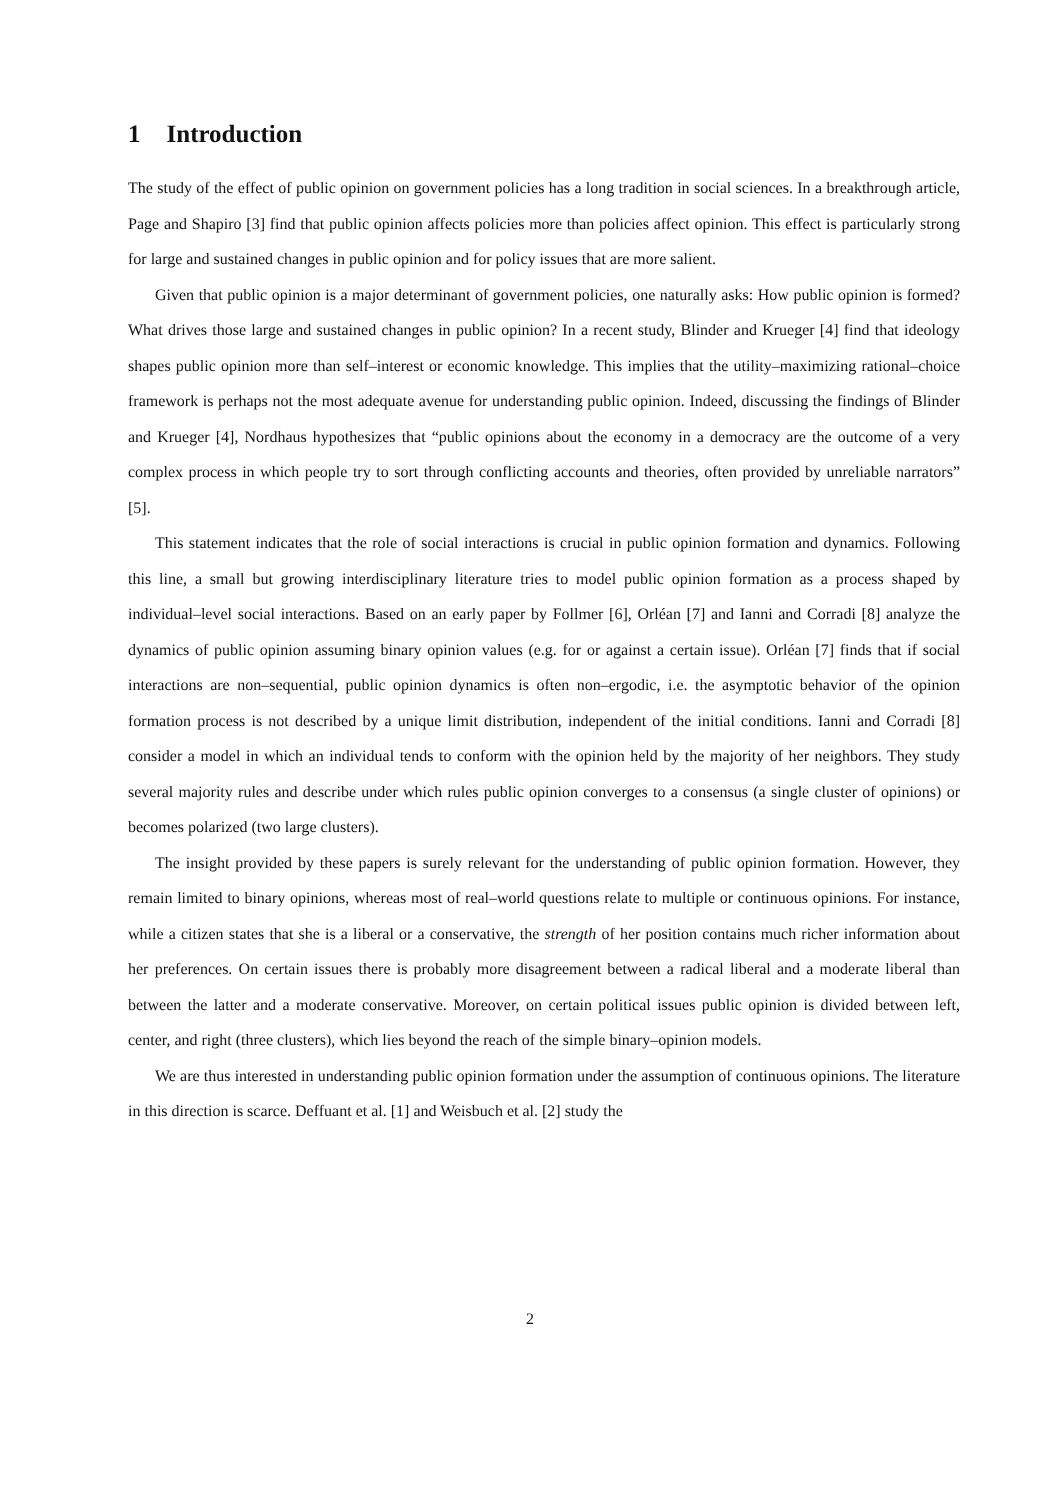1 Introduction
The study of the effect of public opinion on government policies has a long tradition in social sciences. In a breakthrough article, Page and Shapiro [3] find that public opinion affects policies more than policies affect opinion. This effect is particularly strong for large and sustained changes in public opinion and for policy issues that are more salient.
Given that public opinion is a major determinant of government policies, one naturally asks: How public opinion is formed? What drives those large and sustained changes in public opinion? In a recent study, Blinder and Krueger [4] find that ideology shapes public opinion more than self–interest or economic knowledge. This implies that the utility–maximizing rational–choice framework is perhaps not the most adequate avenue for understanding public opinion. Indeed, discussing the findings of Blinder and Krueger [4], Nordhaus hypothesizes that “public opinions about the economy in a democracy are the outcome of a very complex process in which people try to sort through conflicting accounts and theories, often provided by unreliable narrators” [5].
This statement indicates that the role of social interactions is crucial in public opinion formation and dynamics. Following this line, a small but growing interdisciplinary literature tries to model public opinion formation as a process shaped by individual–level social interactions. Based on an early paper by Follmer [6], Orléan [7] and Ianni and Corradi [8] analyze the dynamics of public opinion assuming binary opinion values (e.g. for or against a certain issue). Orléan [7] finds that if social interactions are non–sequential, public opinion dynamics is often non–ergodic, i.e. the asymptotic behavior of the opinion formation process is not described by a unique limit distribution, independent of the initial conditions. Ianni and Corradi [8] consider a model in which an individual tends to conform with the opinion held by the majority of her neighbors. They study several majority rules and describe under which rules public opinion converges to a consensus (a single cluster of opinions) or becomes polarized (two large clusters).
The insight provided by these papers is surely relevant for the understanding of public opinion formation. However, they remain limited to binary opinions, whereas most of real–world questions relate to multiple or continuous opinions. For instance, while a citizen states that she is a liberal or a conservative, the strength of her position contains much richer information about her preferences. On certain issues there is probably more disagreement between a radical liberal and a moderate liberal than between the latter and a moderate conservative. Moreover, on certain political issues public opinion is divided between left, center, and right (three clusters), which lies beyond the reach of the simple binary–opinion models.
We are thus interested in understanding public opinion formation under the assumption of continuous opinions. The literature in this direction is scarce. Deffuant et al. [1] and Weisbuch et al. [2] study the
2